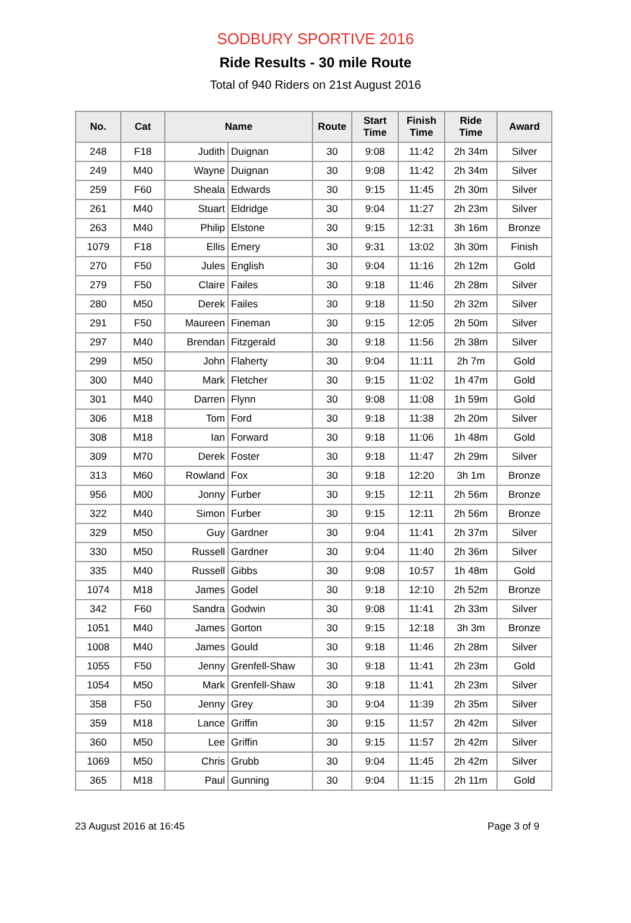SODBURY SPORTIVE 2016
Ride Results - 30 mile Route
Total of 940 Riders on 21st August 2016
| No. | Cat | Name | | Route | Start Time | Finish Time | Ride Time | Award |
| --- | --- | --- | --- | --- | --- | --- | --- | --- |
| 248 | F18 | Judith | Duignan | 30 | 9:08 | 11:42 | 2h 34m | Silver |
| 249 | M40 | Wayne | Duignan | 30 | 9:08 | 11:42 | 2h 34m | Silver |
| 259 | F60 | Sheala | Edwards | 30 | 9:15 | 11:45 | 2h 30m | Silver |
| 261 | M40 | Stuart | Eldridge | 30 | 9:04 | 11:27 | 2h 23m | Silver |
| 263 | M40 | Philip | Elstone | 30 | 9:15 | 12:31 | 3h 16m | Bronze |
| 1079 | F18 | Ellis | Emery | 30 | 9:31 | 13:02 | 3h 30m | Finish |
| 270 | F50 | Jules | English | 30 | 9:04 | 11:16 | 2h 12m | Gold |
| 279 | F50 | Claire | Failes | 30 | 9:18 | 11:46 | 2h 28m | Silver |
| 280 | M50 | Derek | Failes | 30 | 9:18 | 11:50 | 2h 32m | Silver |
| 291 | F50 | Maureen | Fineman | 30 | 9:15 | 12:05 | 2h 50m | Silver |
| 297 | M40 | Brendan | Fitzgerald | 30 | 9:18 | 11:56 | 2h 38m | Silver |
| 299 | M50 | John | Flaherty | 30 | 9:04 | 11:11 | 2h 7m | Gold |
| 300 | M40 | Mark | Fletcher | 30 | 9:15 | 11:02 | 1h 47m | Gold |
| 301 | M40 | Darren | Flynn | 30 | 9:08 | 11:08 | 1h 59m | Gold |
| 306 | M18 | Tom | Ford | 30 | 9:18 | 11:38 | 2h 20m | Silver |
| 308 | M18 | Ian | Forward | 30 | 9:18 | 11:06 | 1h 48m | Gold |
| 309 | M70 | Derek | Foster | 30 | 9:18 | 11:47 | 2h 29m | Silver |
| 313 | M60 | Rowland | Fox | 30 | 9:18 | 12:20 | 3h 1m | Bronze |
| 956 | M00 | Jonny | Furber | 30 | 9:15 | 12:11 | 2h 56m | Bronze |
| 322 | M40 | Simon | Furber | 30 | 9:15 | 12:11 | 2h 56m | Bronze |
| 329 | M50 | Guy | Gardner | 30 | 9:04 | 11:41 | 2h 37m | Silver |
| 330 | M50 | Russell | Gardner | 30 | 9:04 | 11:40 | 2h 36m | Silver |
| 335 | M40 | Russell | Gibbs | 30 | 9:08 | 10:57 | 1h 48m | Gold |
| 1074 | M18 | James | Godel | 30 | 9:18 | 12:10 | 2h 52m | Bronze |
| 342 | F60 | Sandra | Godwin | 30 | 9:08 | 11:41 | 2h 33m | Silver |
| 1051 | M40 | James | Gorton | 30 | 9:15 | 12:18 | 3h 3m | Bronze |
| 1008 | M40 | James | Gould | 30 | 9:18 | 11:46 | 2h 28m | Silver |
| 1055 | F50 | Jenny | Grenfell-Shaw | 30 | 9:18 | 11:41 | 2h 23m | Gold |
| 1054 | M50 | Mark | Grenfell-Shaw | 30 | 9:18 | 11:41 | 2h 23m | Silver |
| 358 | F50 | Jenny | Grey | 30 | 9:04 | 11:39 | 2h 35m | Silver |
| 359 | M18 | Lance | Griffin | 30 | 9:15 | 11:57 | 2h 42m | Silver |
| 360 | M50 | Lee | Griffin | 30 | 9:15 | 11:57 | 2h 42m | Silver |
| 1069 | M50 | Chris | Grubb | 30 | 9:04 | 11:45 | 2h 42m | Silver |
| 365 | M18 | Paul | Gunning | 30 | 9:04 | 11:15 | 2h 11m | Gold |
23 August 2016 at 16:45 Page 3 of 9